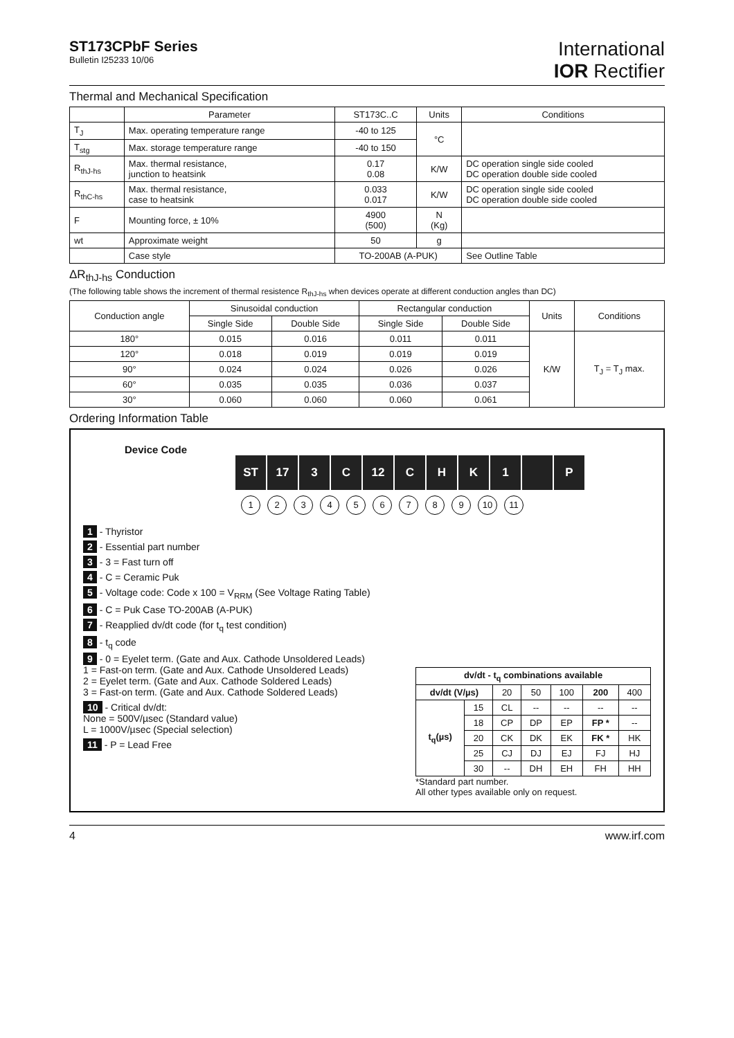ST173CPbF Series
Bulletin I25233 10/06
International
IOR Rectifier
Thermal and Mechanical Specification
| | Parameter | ST173C..C | Units | Conditions |
| --- | --- | --- | --- | --- |
| T<sub>J</sub> | Max. operating temperature range | -40 to 125 | °C | |
| T<sub>stg</sub> | Max. storage temperature range | -40 to 150 | | |
| R<sub>thJ-hs</sub> | Max. thermal resistance, junction to heatsink | 0.17 0.08 | K/W | DC operation single side cooled DC operation double side cooled |
| R<sub>thC-hs</sub> | Max. thermal resistance, case to heatsink | 0.033 0.017 | K/W | DC operation single side cooled DC operation double side cooled |
| F | Mounting force, ± 10% | 4900 (500) | N (Kg) | |
| wt | Approximate weight | 50 | g | |
| | Case style | TO-200AB (A-PUK) | | See Outline Table |
ΔR<sub>thJ-hs</sub> Conduction
(The following table shows the increment of thermal resistence R<sub>thJ-hs</sub> when devices operate at different conduction angles than DC)
| Conduction angle | Sinusoidal conduction | | Rectangular conduction | | Units | Conditions |
| --- | --- | --- | --- | --- | --- | --- |
| | Single Side | Double Side | Single Side | Double Side | | |
| 180° | 0.015 | 0.016 | 0.011 | 0.011 | K/W | T<sub>J</sub> = T<sub>J</sub> max. |
| 120° | 0.018 | 0.019 | 0.019 | 0.019 | | |
| 90° | 0.024 | 0.024 | 0.026 | 0.026 | | |
| 60° | 0.035 | 0.035 | 0.036 | 0.037 | | |
| 30° | 0.060 | 0.060 | 0.060 | 0.061 | | |
Ordering Information Table
Device Code
ST 17 3 C 12 CHK 1 P
123456789 10 11
1 - Thyristor
2 - Essential part number
3 - 3 = Fast turn off
4 - C = Ceramic Puk
5 - Voltage code: Code x 100 = V<sub>RRM</sub> (See Voltage Rating Table)
6 - C = Puk Case TO-200AB (A-PUK)
7 - Reapplied dv/dt code (for t<sub>q</sub> test condition)
8 - t<sub>q</sub> code
9 - 0 = Eyelet term. (Gate and Aux. Cathode Unsoldered Leads)
1 = Fast-on term. (Gate and Aux. Cathode Unsoldered Leads)
2 = Eyelet term. (Gate and Aux. Cathode Soldered Leads)
3 = Fast-on term. (Gate and Aux. Cathode Soldered Leads)
10 - Critical dv/dt:
None = 500V/µsec (Standard value)
L = 1000V/µsec (Special selection)
11 - P = Lead Free
| dv/dt - t<sub>q</sub> combinations available | | | | | | |
| --- | --- | --- | --- | --- | --- | --- |
| dv/dt (V/µs) | | 20 | 50 | 100 | 200 | 400 |
| t<sub>q</sub>(µs) | 15 | CL | -- | -- | -- | -- |
| | 18 | CP | DP | EP | FP * | -- |
| | 20 | CK | DK | EK | FK * | HK |
| | 25 | CJ | DJ | EJ | FJ | HJ |
| | 30 | -- | DH | EH | FH | HH |
*Standard part number.
All other types available only on request.
4 www.irf.com